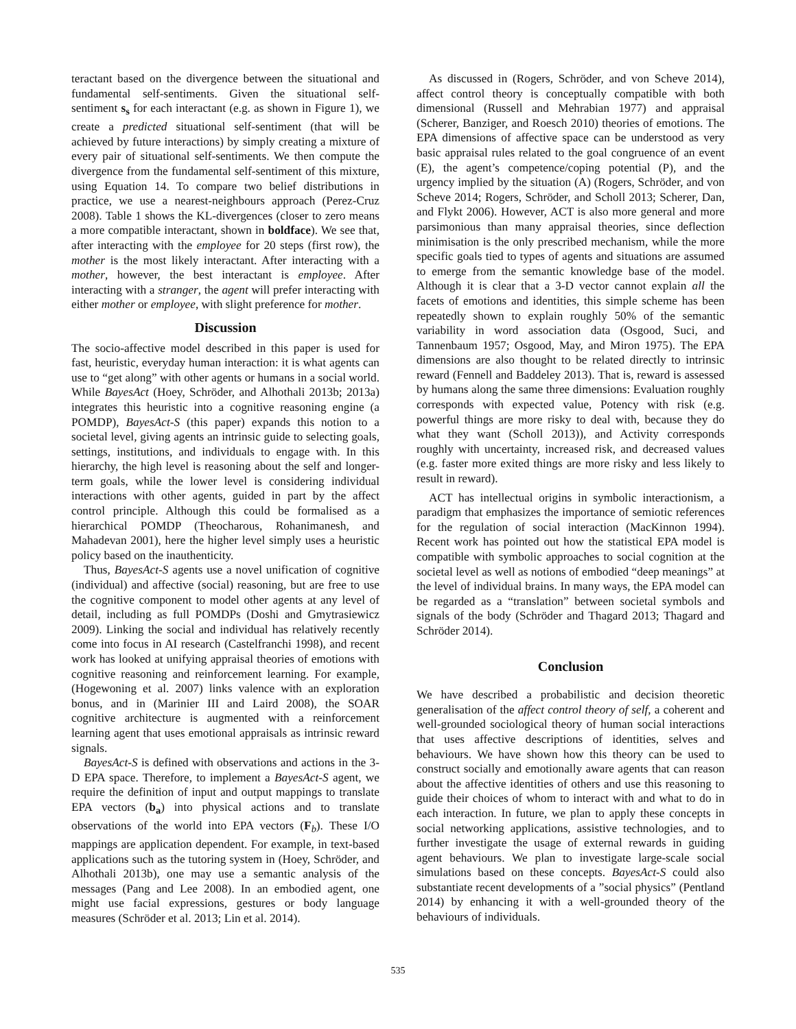teractant based on the divergence between the situational and fundamental self-sentiments. Given the situational self-sentiment s<sub>s</sub> for each interactant (e.g. as shown in Figure 1), we create a predicted situational self-sentiment (that will be achieved by future interactions) by simply creating a mixture of every pair of situational self-sentiments. We then compute the divergence from the fundamental self-sentiment of this mixture, using Equation 14. To compare two belief distributions in practice, we use a nearest-neighbours approach (Perez-Cruz 2008). Table 1 shows the KL-divergences (closer to zero means a more compatible interactant, shown in boldface). We see that, after interacting with the employee for 20 steps (first row), the mother is the most likely interactant. After interacting with a mother, however, the best interactant is employee. After interacting with a stranger, the agent will prefer interacting with either mother or employee, with slight preference for mother.
Discussion
The socio-affective model described in this paper is used for fast, heuristic, everyday human interaction: it is what agents can use to “get along” with other agents or humans in a social world. While BayesAct (Hoey, Schröder, and Alhothali 2013b; 2013a) integrates this heuristic into a cognitive reasoning engine (a POMDP), BayesAct-S (this paper) expands this notion to a societal level, giving agents an intrinsic guide to selecting goals, settings, institutions, and individuals to engage with. In this hierarchy, the high level is reasoning about the self and longer-term goals, while the lower level is considering individual interactions with other agents, guided in part by the affect control principle. Although this could be formalised as a hierarchical POMDP (Theocharous, Rohanimanesh, and Mahadevan 2001), here the higher level simply uses a heuristic policy based on the inauthenticity.
Thus, BayesAct-S agents use a novel unification of cognitive (individual) and affective (social) reasoning, but are free to use the cognitive component to model other agents at any level of detail, including as full POMDPs (Doshi and Gmytrasiewicz 2009). Linking the social and individual has relatively recently come into focus in AI research (Castelfranchi 1998), and recent work has looked at unifying appraisal theories of emotions with cognitive reasoning and reinforcement learning. For example, (Hogewoning et al. 2007) links valence with an exploration bonus, and in (Marinier III and Laird 2008), the SOAR cognitive architecture is augmented with a reinforcement learning agent that uses emotional appraisals as intrinsic reward signals.
BayesAct-S is defined with observations and actions in the 3-D EPA space. Therefore, to implement a BayesAct-S agent, we require the definition of input and output mappings to translate EPA vectors (b<sub>a</sub>) into physical actions and to translate observations of the world into EPA vectors (F<sub>b</sub>). These I/O mappings are application dependent. For example, in text-based applications such as the tutoring system in (Hoey, Schröder, and Alhothali 2013b), one may use a semantic analysis of the messages (Pang and Lee 2008). In an embodied agent, one might use facial expressions, gestures or body language measures (Schröder et al. 2013; Lin et al. 2014).
As discussed in (Rogers, Schröder, and von Scheve 2014), affect control theory is conceptually compatible with both dimensional (Russell and Mehrabian 1977) and appraisal (Scherer, Banziger, and Roesch 2010) theories of emotions. The EPA dimensions of affective space can be understood as very basic appraisal rules related to the goal congruence of an event (E), the agent’s competence/coping potential (P), and the urgency implied by the situation (A) (Rogers, Schröder, and von Scheve 2014; Rogers, Schröder, and Scholl 2013; Scherer, Dan, and Flykt 2006). However, ACT is also more general and more parsimonious than many appraisal theories, since deflection minimisation is the only prescribed mechanism, while the more specific goals tied to types of agents and situations are assumed to emerge from the semantic knowledge base of the model. Although it is clear that a 3-D vector cannot explain all the facets of emotions and identities, this simple scheme has been repeatedly shown to explain roughly 50% of the semantic variability in word association data (Osgood, Suci, and Tannenbaum 1957; Osgood, May, and Miron 1975). The EPA dimensions are also thought to be related directly to intrinsic reward (Fennell and Baddeley 2013). That is, reward is assessed by humans along the same three dimensions: Evaluation roughly corresponds with expected value, Potency with risk (e.g. powerful things are more risky to deal with, because they do what they want (Scholl 2013)), and Activity corresponds roughly with uncertainty, increased risk, and decreased values (e.g. faster more exited things are more risky and less likely to result in reward).
ACT has intellectual origins in symbolic interactionism, a paradigm that emphasizes the importance of semiotic references for the regulation of social interaction (MacKinnon 1994). Recent work has pointed out how the statistical EPA model is compatible with symbolic approaches to social cognition at the societal level as well as notions of embodied “deep meanings” at the level of individual brains. In many ways, the EPA model can be regarded as a “translation” between societal symbols and signals of the body (Schröder and Thagard 2013; Thagard and Schröder 2014).
Conclusion
We have described a probabilistic and decision theoretic generalisation of the affect control theory of self, a coherent and well-grounded sociological theory of human social interactions that uses affective descriptions of identities, selves and behaviours. We have shown how this theory can be used to construct socially and emotionally aware agents that can reason about the affective identities of others and use this reasoning to guide their choices of whom to interact with and what to do in each interaction. In future, we plan to apply these concepts in social networking applications, assistive technologies, and to further investigate the usage of external rewards in guiding agent behaviours. We plan to investigate large-scale social simulations based on these concepts. BayesAct-S could also substantiate recent developments of a ”social physics” (Pentland 2014) by enhancing it with a well-grounded theory of the behaviours of individuals.
535